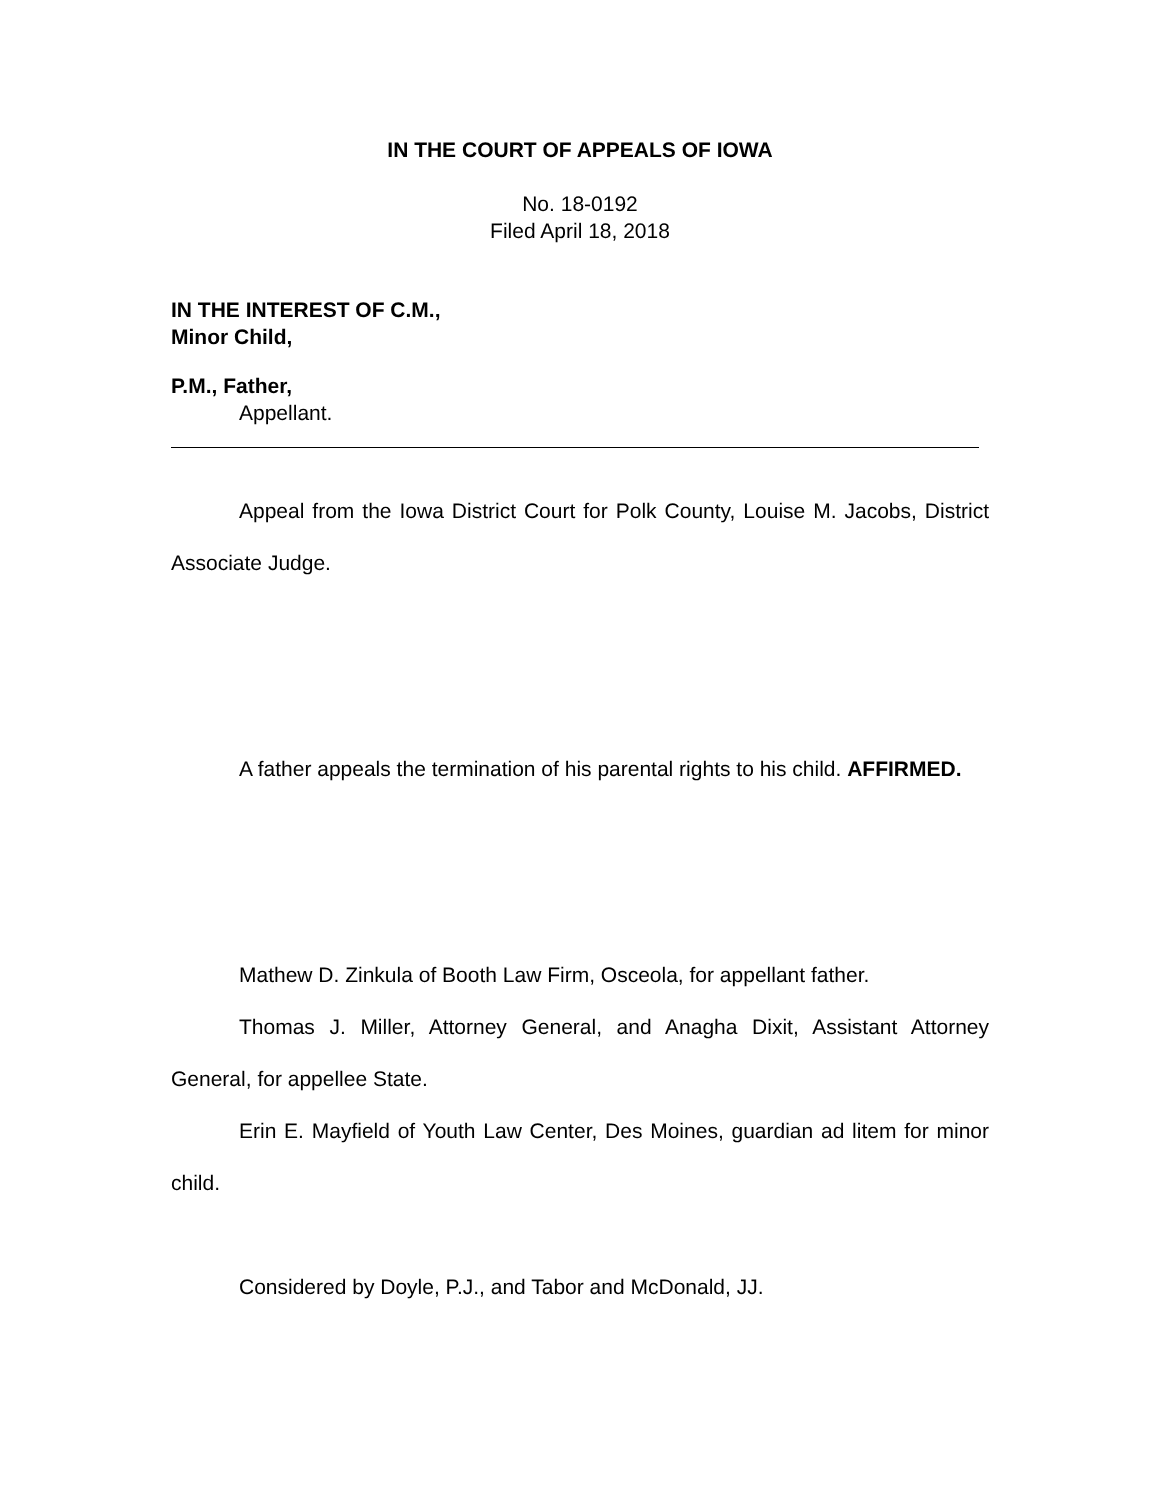IN THE COURT OF APPEALS OF IOWA
No. 18-0192
Filed April 18, 2018
IN THE INTEREST OF C.M.,
Minor Child,
P.M., Father,
Appellant.
Appeal from the Iowa District Court for Polk County, Louise M. Jacobs, District Associate Judge.
A father appeals the termination of his parental rights to his child. AFFIRMED.
Mathew D. Zinkula of Booth Law Firm, Osceola, for appellant father.
Thomas J. Miller, Attorney General, and Anagha Dixit, Assistant Attorney General, for appellee State.
Erin E. Mayfield of Youth Law Center, Des Moines, guardian ad litem for minor child.
Considered by Doyle, P.J., and Tabor and McDonald, JJ.